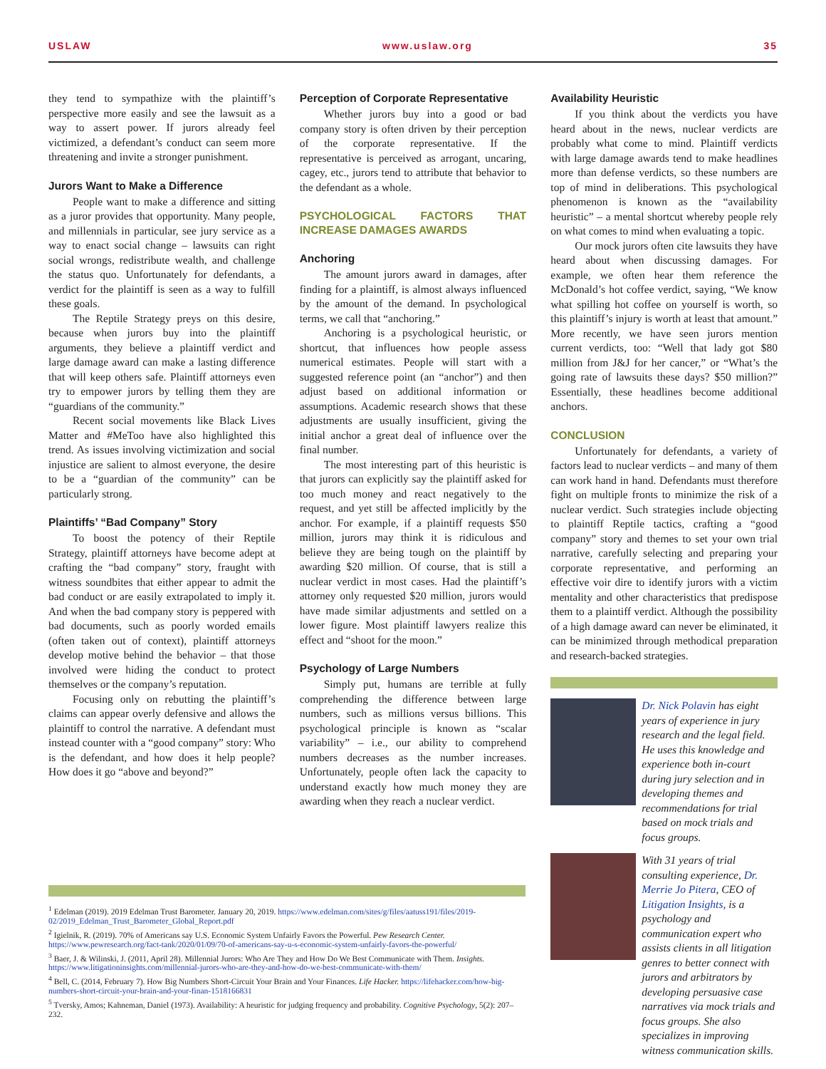USLAW www.uslaw.org 35
they tend to sympathize with the plaintiff’s perspective more easily and see the lawsuit as a way to assert power. If jurors already feel victimized, a defendant’s conduct can seem more threatening and invite a stronger punishment.
Jurors Want to Make a Difference
People want to make a difference and sitting as a juror provides that opportunity. Many people, and millennials in particular, see jury service as a way to enact social change – lawsuits can right social wrongs, redistribute wealth, and challenge the status quo. Unfortunately for defendants, a verdict for the plaintiff is seen as a way to fulfill these goals.
The Reptile Strategy preys on this desire, because when jurors buy into the plaintiff arguments, they believe a plaintiff verdict and large damage award can make a lasting difference that will keep others safe. Plaintiff attorneys even try to empower jurors by telling them they are “guardians of the community.”
Recent social movements like Black Lives Matter and #MeToo have also highlighted this trend. As issues involving victimization and social injustice are salient to almost everyone, the desire to be a “guardian of the community” can be particularly strong.
Plaintiffs’ “Bad Company” Story
To boost the potency of their Reptile Strategy, plaintiff attorneys have become adept at crafting the “bad company” story, fraught with witness soundbites that either appear to admit the bad conduct or are easily extrapolated to imply it. And when the bad company story is peppered with bad documents, such as poorly worded emails (often taken out of context), plaintiff attorneys develop motive behind the behavior – that those involved were hiding the conduct to protect themselves or the company’s reputation.
Focusing only on rebutting the plaintiff’s claims can appear overly defensive and allows the plaintiff to control the narrative. A defendant must instead counter with a “good company” story: Who is the defendant, and how does it help people? How does it go “above and beyond?”
Perception of Corporate Representative
Whether jurors buy into a good or bad company story is often driven by their perception of the corporate representative. If the representative is perceived as arrogant, uncaring, cagey, etc., jurors tend to attribute that behavior to the defendant as a whole.
PSYCHOLOGICAL FACTORS THAT INCREASE DAMAGES AWARDS
Anchoring
The amount jurors award in damages, after finding for a plaintiff, is almost always influenced by the amount of the demand. In psychological terms, we call that “anchoring.”
Anchoring is a psychological heuristic, or shortcut, that influences how people assess numerical estimates. People will start with a suggested reference point (an “anchor”) and then adjust based on additional information or assumptions. Academic research shows that these adjustments are usually insufficient, giving the initial anchor a great deal of influence over the final number.
The most interesting part of this heuristic is that jurors can explicitly say the plaintiff asked for too much money and react negatively to the request, and yet still be affected implicitly by the anchor. For example, if a plaintiff requests $50 million, jurors may think it is ridiculous and believe they are being tough on the plaintiff by awarding $20 million. Of course, that is still a nuclear verdict in most cases. Had the plaintiff’s attorney only requested $20 million, jurors would have made similar adjustments and settled on a lower figure. Most plaintiff lawyers realize this effect and “shoot for the moon.”
Psychology of Large Numbers
Simply put, humans are terrible at fully comprehending the difference between large numbers, such as millions versus billions. This psychological principle is known as “scalar variability” – i.e., our ability to comprehend numbers decreases as the number increases. Unfortunately, people often lack the capacity to understand exactly how much money they are awarding when they reach a nuclear verdict.
Availability Heuristic
If you think about the verdicts you have heard about in the news, nuclear verdicts are probably what come to mind. Plaintiff verdicts with large damage awards tend to make headlines more than defense verdicts, so these numbers are top of mind in deliberations. This psychological phenomenon is known as the “availability heuristic” – a mental shortcut whereby people rely on what comes to mind when evaluating a topic.
Our mock jurors often cite lawsuits they have heard about when discussing damages. For example, we often hear them reference the McDonald’s hot coffee verdict, saying, “We know what spilling hot coffee on yourself is worth, so this plaintiff’s injury is worth at least that amount.” More recently, we have seen jurors mention current verdicts, too: “Well that lady got $80 million from J&J for her cancer,” or “What’s the going rate of lawsuits these days? $50 million?” Essentially, these headlines become additional anchors.
CONCLUSION
Unfortunately for defendants, a variety of factors lead to nuclear verdicts – and many of them can work hand in hand. Defendants must therefore fight on multiple fronts to minimize the risk of a nuclear verdict. Such strategies include objecting to plaintiff Reptile tactics, crafting a “good company” story and themes to set your own trial narrative, carefully selecting and preparing your corporate representative, and performing an effective voir dire to identify jurors with a victim mentality and other characteristics that predispose them to a plaintiff verdict. Although the possibility of a high damage award can never be eliminated, it can be minimized through methodical preparation and research-backed strategies.
Dr. Nick Polavin has eight years of experience in jury research and the legal field. He uses this knowledge and experience both in-court during jury selection and in developing themes and recommendations for trial based on mock trials and focus groups.
With 31 years of trial consulting experience, Dr. Merrie Jo Pitera, CEO of Litigation Insights, is a psychology and communication expert who assists clients in all litigation genres to better connect with jurors and arbitrators by developing persuasive case narratives via mock trials and focus groups. She also specializes in improving witness communication skills.
<sup>1</sup> Edelman (2019). 2019 Edelman Trust Barometer. January 20, 2019. https://www.edelman.com/sites/g/files/aatuss191/files/2019-02/2019_Edelman_Trust_Barometer_Global_Report.pdf
<sup>2</sup> Igielnik, R. (2019). 70% of Americans say U.S. Economic System Unfairly Favors the Powerful. Pew Research Center. https://www.pewresearch.org/fact-tank/2020/01/09/70-of-americans-say-u-s-economic-system-unfairly-favors-the-powerful/
<sup>3</sup> Baer, J. & Wilinski, J. (2011, April 28). Millennial Jurors: Who Are They and How Do We Best Communicate with Them. Insights. https://www.litigationinsights.com/millennial-jurors-who-are-they-and-how-do-we-best-communicate-with-them/
<sup>4</sup> Bell, C. (2014, February 7). How Big Numbers Short-Circuit Your Brain and Your Finances. Life Hacker. https://lifehacker.com/how-big-numbers-short-circuit-your-brain-and-your-finan-1518166831
<sup>5</sup> Tversky, Amos; Kahneman, Daniel (1973). Availability: A heuristic for judging frequency and probability. Cognitive Psychology, 5(2): 207–232.